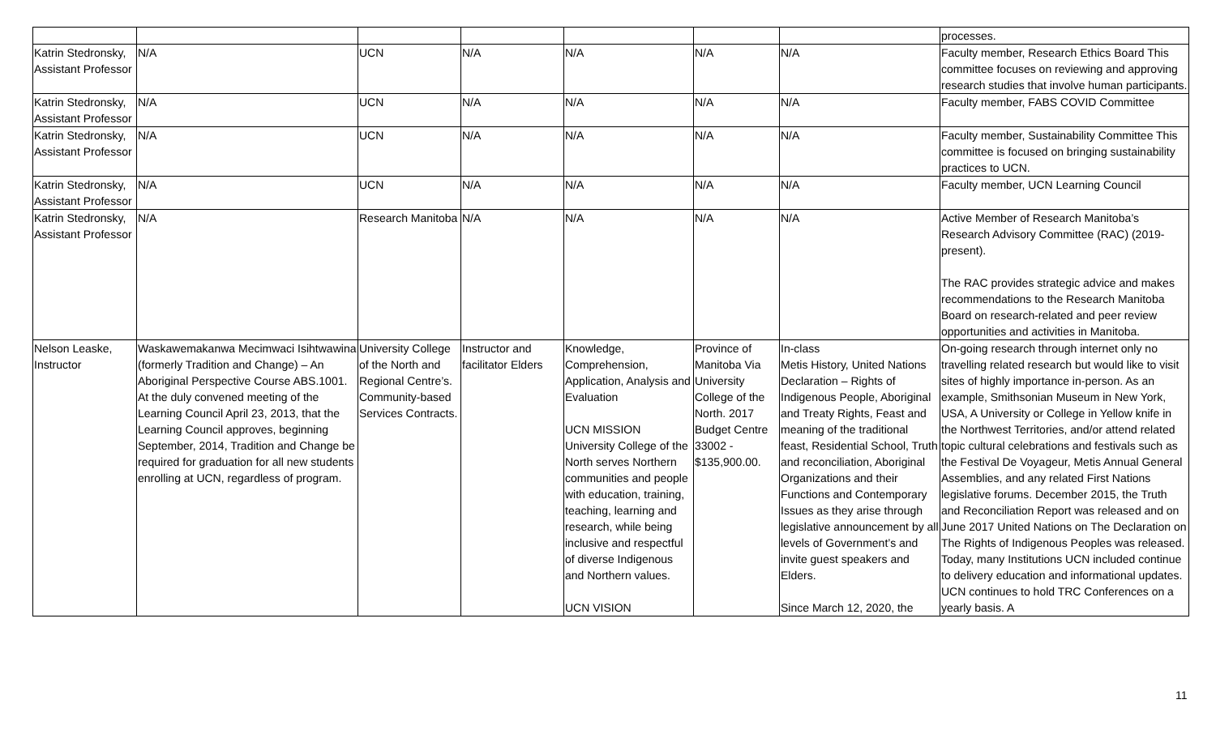| | | | | | | | processes. |
| Katrin Stedronsky, Assistant Professor | N/A | UCN | N/A | N/A | N/A | N/A | Faculty member, Research Ethics Board This committee focuses on reviewing and approving research studies that involve human participants. |
| Katrin Stedronsky, Assistant Professor | N/A | UCN | N/A | N/A | N/A | N/A | Faculty member, FABS COVID Committee |
| Katrin Stedronsky, Assistant Professor | N/A | UCN | N/A | N/A | N/A | N/A | Faculty member, Sustainability Committee This committee is focused on bringing sustainability practices to UCN. |
| Katrin Stedronsky, Assistant Professor | N/A | UCN | N/A | N/A | N/A | N/A | Faculty member, UCN Learning Council |
| Katrin Stedronsky, Assistant Professor | N/A | Research Manitoba | N/A | N/A | N/A | N/A | Active Member of Research Manitoba’s Research Advisory Committee (RAC) (2019-present). The RAC provides strategic advice and makes recommendations to the Research Manitoba Board on research-related and peer review opportunities and activities in Manitoba. |
| Nelson Leaske, Instructor | Waskawemakanwa Mecimwaci Isihtwawina (formerly Tradition and Change) – An Aboriginal Perspective Course ABS.1001. At the duly convened meeting of the Learning Council April 23, 2013, that the Learning Council approves, beginning September, 2014, Tradition and Change be required for graduation for all new students enrolling at UCN, regardless of program. | University College of the North and Regional Centre’s. Community-based Services Contracts. | Instructor and facilitator Elders | Knowledge, Comprehension, Application, Analysis and Evaluation UCN MISSION University College of the North serves Northern communities and people with education, training, teaching, learning and research, while being inclusive and respectful of diverse Indigenous and Northern values. UCN VISION | Province of Manitoba Via University College of the North. 2017 Budget Centre 33002 - $135,900.00. | In-class Metis History, United Nations Declaration – Rights of Indigenous People, Aboriginal and Treaty Rights, Feast and meaning of the traditional feast, Residential School, Truth and reconciliation, Aboriginal Organizations and their Functions and Contemporary Issues as they arise through legislative announcement by all levels of Government’s and invite guest speakers and Elders. Since March 12, 2020, the | On-going research through internet only no travelling related research but would like to visit sites of highly importance in-person. As an example, Smithsonian Museum in New York, USA, A University or College in Yellow knife in the Northwest Territories, and/or attend related topic cultural celebrations and festivals such as the Festival De Voyageur, Metis Annual General Assemblies, and any related First Nations legislative forums. December 2015, the Truth and Reconciliation Report was released and on June 2017 United Nations on The Declaration on The Rights of Indigenous Peoples was released. Today, many Institutions UCN included continue to delivery education and informational updates. UCN continues to hold TRC Conferences on a yearly basis. A |
11